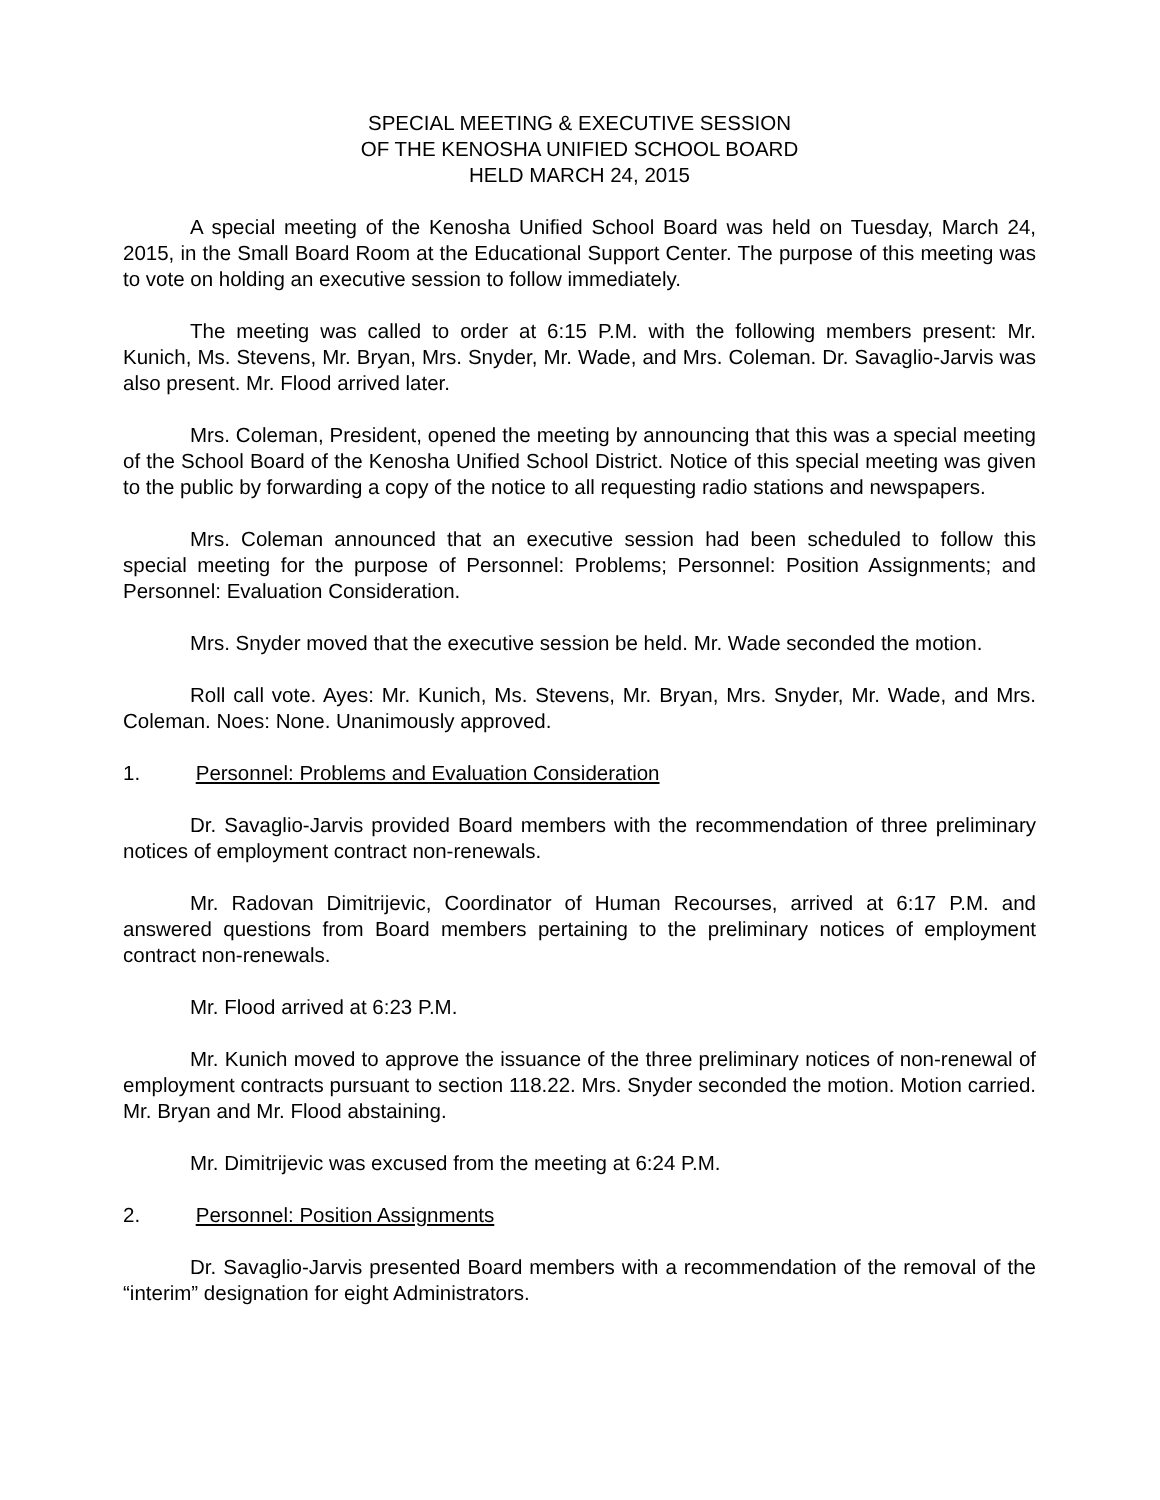SPECIAL MEETING & EXECUTIVE SESSION
OF THE KENOSHA UNIFIED SCHOOL BOARD
HELD MARCH 24, 2015
A special meeting of the Kenosha Unified School Board was held on Tuesday, March 24, 2015, in the Small Board Room at the Educational Support Center. The purpose of this meeting was to vote on holding an executive session to follow immediately.
The meeting was called to order at 6:15 P.M. with the following members present: Mr. Kunich, Ms. Stevens, Mr. Bryan, Mrs. Snyder, Mr. Wade, and Mrs. Coleman. Dr. Savaglio-Jarvis was also present. Mr. Flood arrived later.
Mrs. Coleman, President, opened the meeting by announcing that this was a special meeting of the School Board of the Kenosha Unified School District. Notice of this special meeting was given to the public by forwarding a copy of the notice to all requesting radio stations and newspapers.
Mrs. Coleman announced that an executive session had been scheduled to follow this special meeting for the purpose of Personnel: Problems; Personnel: Position Assignments; and Personnel: Evaluation Consideration.
Mrs. Snyder moved that the executive session be held. Mr. Wade seconded the motion.
Roll call vote. Ayes: Mr. Kunich, Ms. Stevens, Mr. Bryan, Mrs. Snyder, Mr. Wade, and Mrs. Coleman. Noes: None. Unanimously approved.
1. Personnel: Problems and Evaluation Consideration
Dr. Savaglio-Jarvis provided Board members with the recommendation of three preliminary notices of employment contract non-renewals.
Mr. Radovan Dimitrijevic, Coordinator of Human Recourses, arrived at 6:17 P.M. and answered questions from Board members pertaining to the preliminary notices of employment contract non-renewals.
Mr. Flood arrived at 6:23 P.M.
Mr. Kunich moved to approve the issuance of the three preliminary notices of non-renewal of employment contracts pursuant to section 118.22. Mrs. Snyder seconded the motion. Motion carried. Mr. Bryan and Mr. Flood abstaining.
Mr. Dimitrijevic was excused from the meeting at 6:24 P.M.
2. Personnel: Position Assignments
Dr. Savaglio-Jarvis presented Board members with a recommendation of the removal of the “interim” designation for eight Administrators.